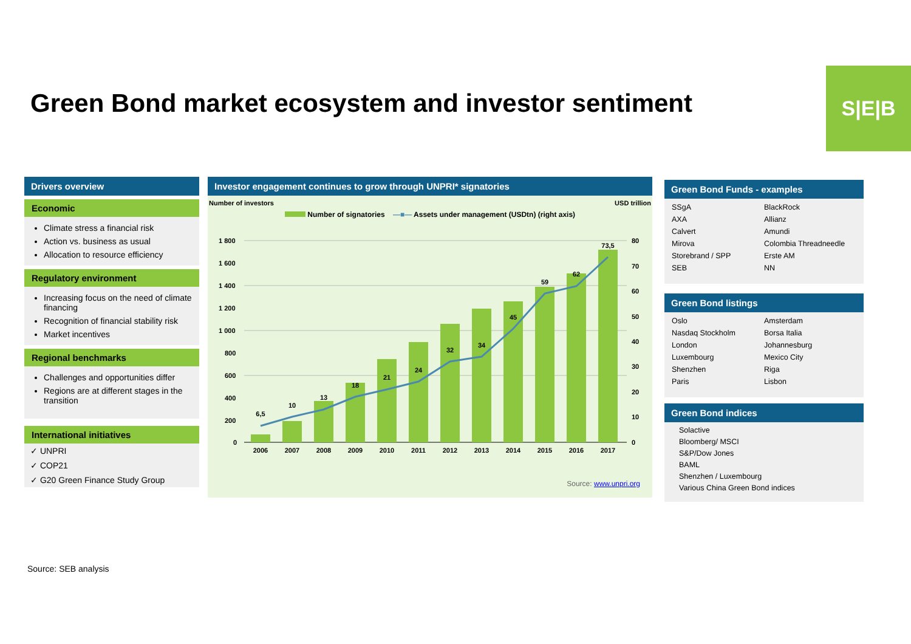Green Bond market ecosystem and investor sentiment
S|E|B
Drivers overview
Economic
Climate stress a financial risk
Action vs. business as usual
Allocation to resource efficiency
Regulatory environment
Increasing focus on the need of climate financing
Recognition of financial stability risk
Market incentives
Regional benchmarks
Challenges and opportunities differ
Regions are at different stages in the transition
International initiatives
✓ UNPRI
✓ COP21
✓ G20 Green Finance Study Group
Investor engagement continues to grow through UNPRI* signatories
Number of investors USD trillion
Number of signatories —■— Assets under management (USDtn) (right axis)
1 800
1 600
1 400
1 200
1 000
800
600
400
200
0
80
70
60
50
40
30
20
10
0
6,5
10
13
18
21
24
32
34
45
59
62
73,5
2006
2007
2008
2009
2010
2011
2012
2013
2014
2015
2016
2017
Source: www.unpri.org
Green Bond Funds - examples
SSgA
BlackRock
AXA
Allianz
Calvert
Amundi
Mirova
Colombia Threadneedle
Storebrand / SPP
Erste AM
SEB
NN
Green Bond listings
Oslo
Amsterdam
Nasdaq Stockholm
Borsa Italia
London
Johannesburg
Luxembourg
Mexico City
Shenzhen
Riga
Paris
Lisbon
Green Bond indices
Solactive
Bloomberg/ MSCI
S&P/Dow Jones
BAML
Shenzhen / Luxembourg
Various China Green Bond indices
Source: SEB analysis